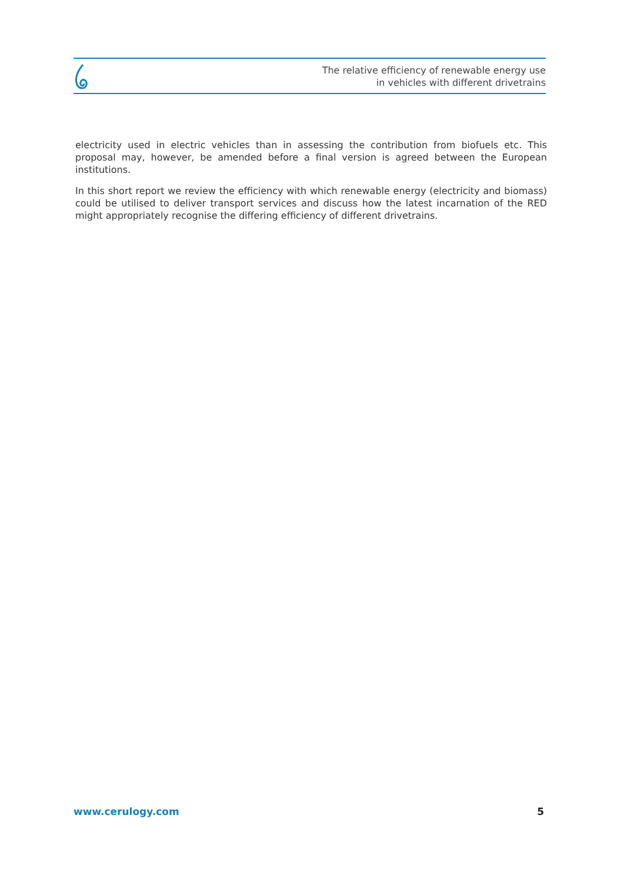The relative efficiency of renewable energy use
in vehicles with different drivetrains
electricity used in electric vehicles than in assessing the contribution from biofuels etc. This proposal may, however, be amended before a final version is agreed between the European institutions.
In this short report we review the efficiency with which renewable energy (electricity and biomass) could be utilised to deliver transport services and discuss how the latest incarnation of the RED might appropriately recognise the differing efficiency of different drivetrains.
www.cerulogy.com 5